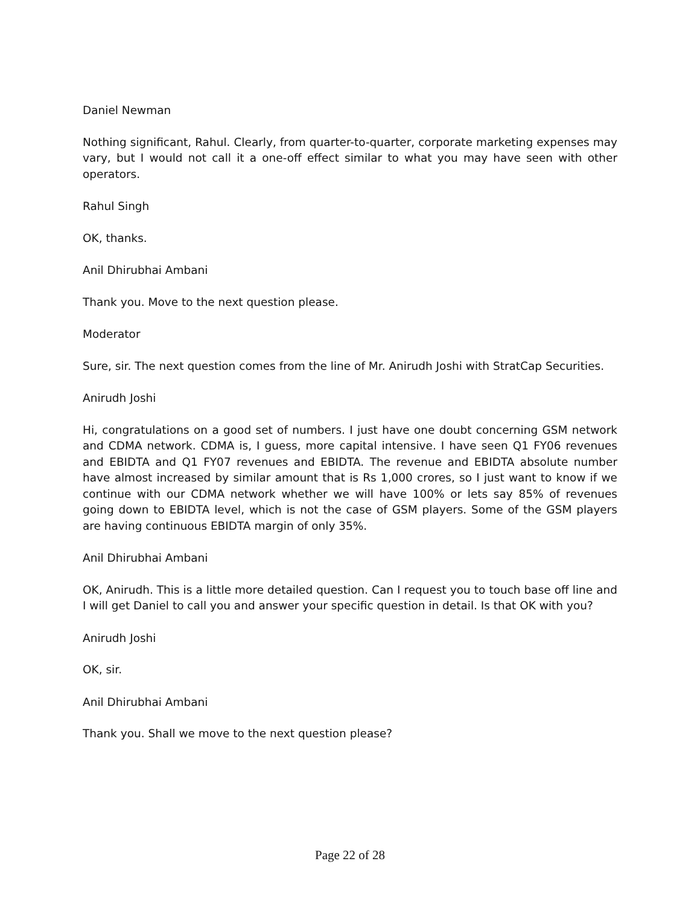Daniel Newman
Nothing significant, Rahul. Clearly, from quarter-to-quarter, corporate marketing expenses may vary, but I would not call it a one-off effect similar to what you may have seen with other operators.
Rahul Singh
OK, thanks.
Anil Dhirubhai Ambani
Thank you. Move to the next question please.
Moderator
Sure, sir. The next question comes from the line of Mr. Anirudh Joshi with StratCap Securities.
Anirudh Joshi
Hi, congratulations on a good set of numbers. I just have one doubt concerning GSM network and CDMA network. CDMA is, I guess, more capital intensive. I have seen Q1 FY06 revenues and EBIDTA and Q1 FY07 revenues and EBIDTA. The revenue and EBIDTA absolute number have almost increased by similar amount that is Rs 1,000 crores, so I just want to know if we continue with our CDMA network whether we will have 100% or lets say 85% of revenues going down to EBIDTA level, which is not the case of GSM players. Some of the GSM players are having continuous EBIDTA margin of only 35%.
Anil Dhirubhai Ambani
OK, Anirudh. This is a little more detailed question. Can I request you to touch base off line and I will get Daniel to call you and answer your specific question in detail. Is that OK with you?
Anirudh Joshi
OK, sir.
Anil Dhirubhai Ambani
Thank you. Shall we move to the next question please?
Page 22 of 28